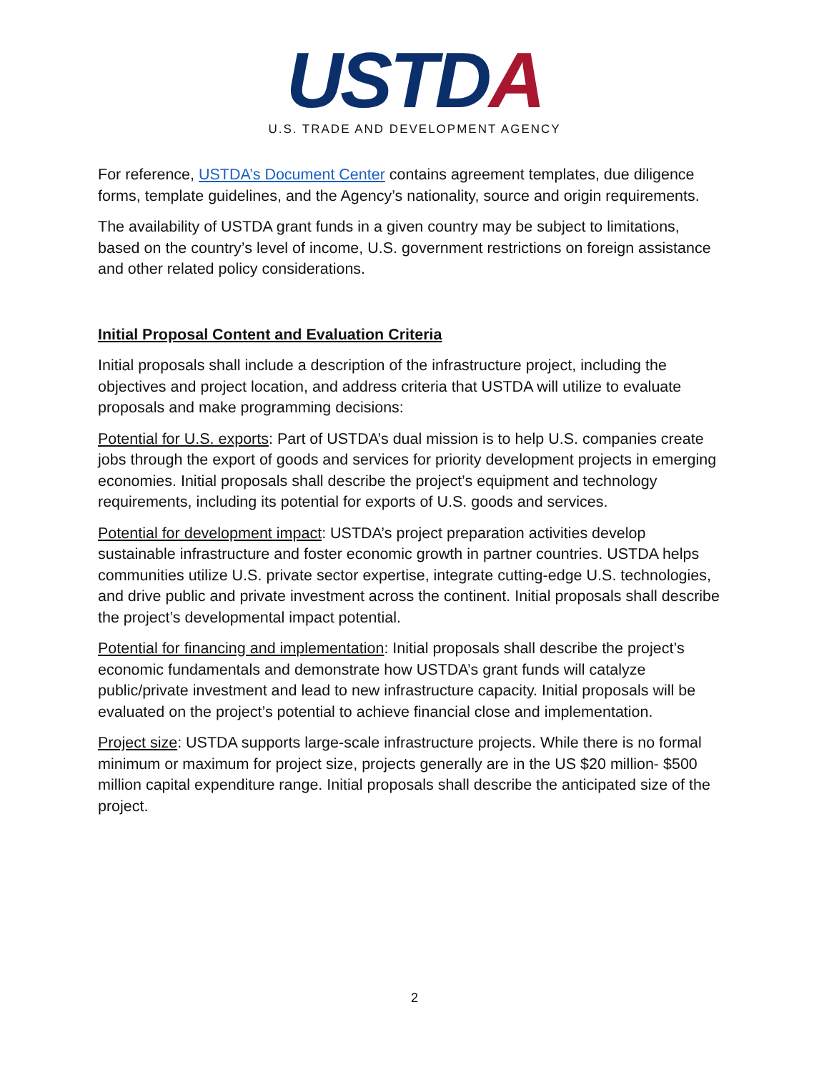USTDA
U.S. TRADE AND DEVELOPMENT AGENCY
For reference, USTDA’s Document Center contains agreement templates, due diligence forms, template guidelines, and the Agency’s nationality, source and origin requirements.
The availability of USTDA grant funds in a given country may be subject to limitations, based on the country’s level of income, U.S. government restrictions on foreign assistance and other related policy considerations.
Initial Proposal Content and Evaluation Criteria
Initial proposals shall include a description of the infrastructure project, including the objectives and project location, and address criteria that USTDA will utilize to evaluate proposals and make programming decisions:
Potential for U.S. exports: Part of USTDA’s dual mission is to help U.S. companies create jobs through the export of goods and services for priority development projects in emerging economies. Initial proposals shall describe the project’s equipment and technology requirements, including its potential for exports of U.S. goods and services.
Potential for development impact: USTDA’s project preparation activities develop sustainable infrastructure and foster economic growth in partner countries. USTDA helps communities utilize U.S. private sector expertise, integrate cutting-edge U.S. technologies, and drive public and private investment across the continent. Initial proposals shall describe the project’s developmental impact potential.
Potential for financing and implementation: Initial proposals shall describe the project’s economic fundamentals and demonstrate how USTDA’s grant funds will catalyze public/private investment and lead to new infrastructure capacity. Initial proposals will be evaluated on the project’s potential to achieve financial close and implementation.
Project size: USTDA supports large-scale infrastructure projects. While there is no formal minimum or maximum for project size, projects generally are in the US $20 million- $500 million capital expenditure range. Initial proposals shall describe the anticipated size of the project.
2